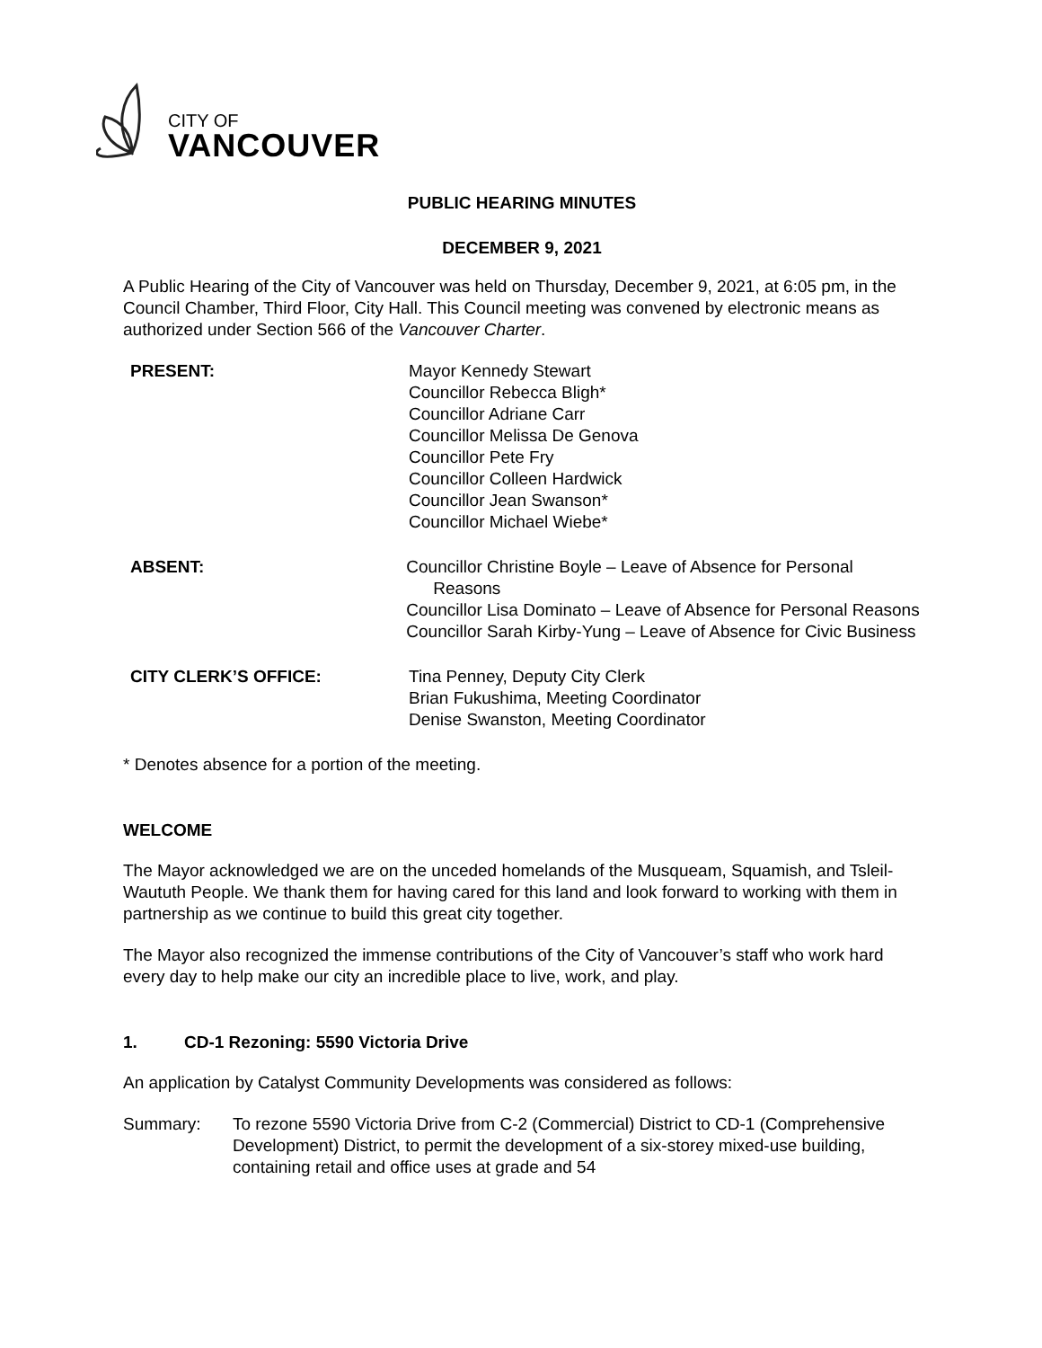CITY OF
VANCOUVER
PUBLIC HEARING MINUTES
DECEMBER 9, 2021
A Public Hearing of the City of Vancouver was held on Thursday, December 9, 2021, at 6:05 pm, in the Council Chamber, Third Floor, City Hall. This Council meeting was convened by electronic means as authorized under Section 566 of the Vancouver Charter.
PRESENT: Mayor Kennedy Stewart
Councillor Rebecca Bligh*
Councillor Adriane Carr
Councillor Melissa De Genova
Councillor Pete Fry
Councillor Colleen Hardwick
Councillor Jean Swanson*
Councillor Michael Wiebe*
ABSENT: Councillor Christine Boyle – Leave of Absence for Personal Reasons
Councillor Lisa Dominato – Leave of Absence for Personal Reasons
Councillor Sarah Kirby-Yung – Leave of Absence for Civic Business
CITY CLERK’S OFFICE: Tina Penney, Deputy City Clerk
Brian Fukushima, Meeting Coordinator
Denise Swanston, Meeting Coordinator
* Denotes absence for a portion of the meeting.
WELCOME
The Mayor acknowledged we are on the unceded homelands of the Musqueam, Squamish, and Tsleil-Waututh People. We thank them for having cared for this land and look forward to working with them in partnership as we continue to build this great city together.
The Mayor also recognized the immense contributions of the City of Vancouver’s staff who work hard every day to help make our city an incredible place to live, work, and play.
1. CD-1 Rezoning: 5590 Victoria Drive
An application by Catalyst Community Developments was considered as follows:
Summary: To rezone 5590 Victoria Drive from C-2 (Commercial) District to CD-1 (Comprehensive Development) District, to permit the development of a six-storey mixed-use building, containing retail and office uses at grade and 54